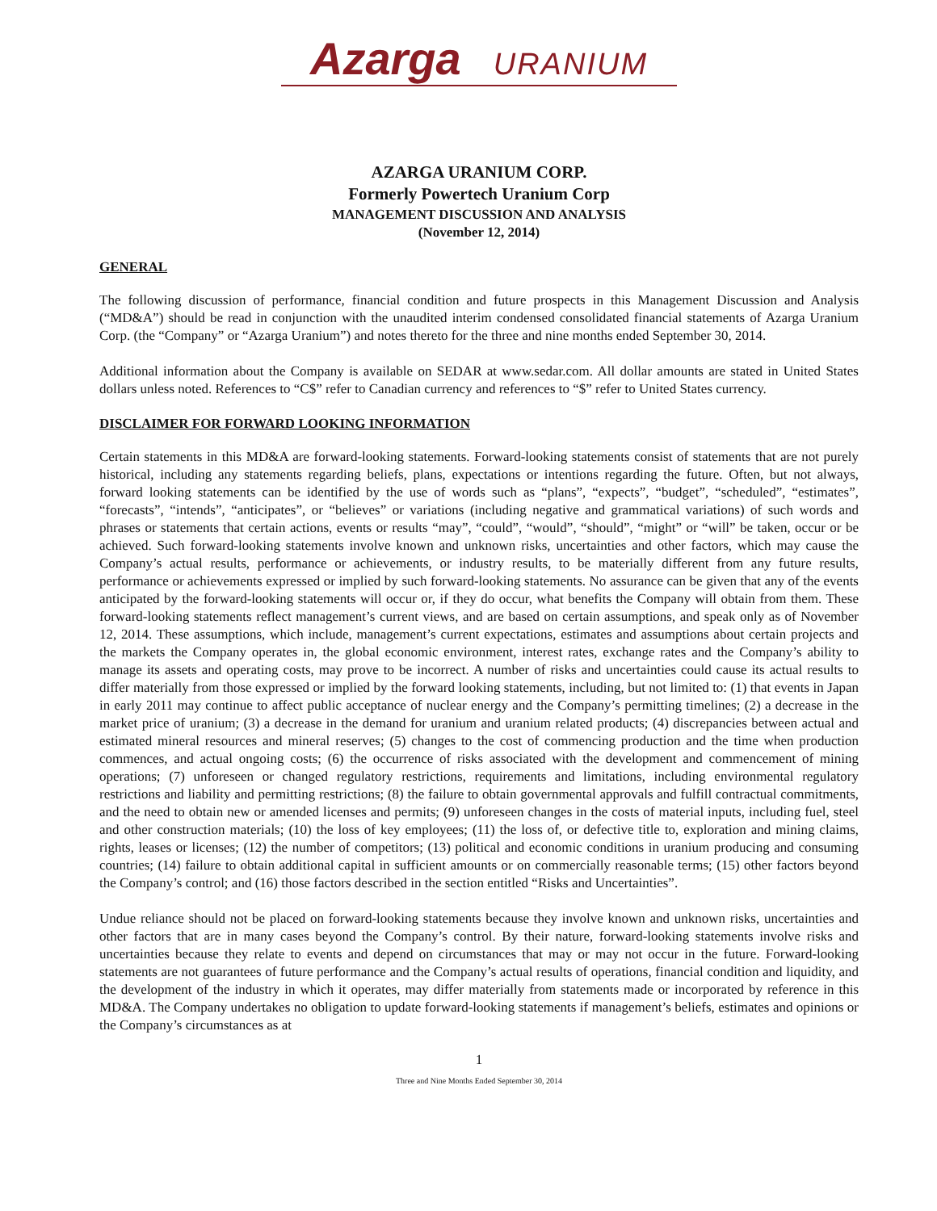Azarga URANIUM
AZARGA URANIUM CORP.
Formerly Powertech Uranium Corp
MANAGEMENT DISCUSSION AND ANALYSIS
(November 12, 2014)
GENERAL
The following discussion of performance, financial condition and future prospects in this Management Discussion and Analysis (“MD&A”) should be read in conjunction with the unaudited interim condensed consolidated financial statements of Azarga Uranium Corp. (the “Company” or “Azarga Uranium”) and notes thereto for the three and nine months ended September 30, 2014.
Additional information about the Company is available on SEDAR at www.sedar.com. All dollar amounts are stated in United States dollars unless noted. References to “C$” refer to Canadian currency and references to “$” refer to United States currency.
DISCLAIMER FOR FORWARD LOOKING INFORMATION
Certain statements in this MD&A are forward-looking statements. Forward-looking statements consist of statements that are not purely historical, including any statements regarding beliefs, plans, expectations or intentions regarding the future. Often, but not always, forward looking statements can be identified by the use of words such as “plans”, “expects”, “budget”, “scheduled”, “estimates”, “forecasts”, “intends”, “anticipates”, or “believes” or variations (including negative and grammatical variations) of such words and phrases or statements that certain actions, events or results “may”, “could”, “would”, “should”, “might” or “will” be taken, occur or be achieved. Such forward-looking statements involve known and unknown risks, uncertainties and other factors, which may cause the Company’s actual results, performance or achievements, or industry results, to be materially different from any future results, performance or achievements expressed or implied by such forward-looking statements. No assurance can be given that any of the events anticipated by the forward-looking statements will occur or, if they do occur, what benefits the Company will obtain from them. These forward-looking statements reflect management’s current views, and are based on certain assumptions, and speak only as of November 12, 2014. These assumptions, which include, management’s current expectations, estimates and assumptions about certain projects and the markets the Company operates in, the global economic environment, interest rates, exchange rates and the Company’s ability to manage its assets and operating costs, may prove to be incorrect. A number of risks and uncertainties could cause its actual results to differ materially from those expressed or implied by the forward looking statements, including, but not limited to: (1) that events in Japan in early 2011 may continue to affect public acceptance of nuclear energy and the Company’s permitting timelines; (2) a decrease in the market price of uranium; (3) a decrease in the demand for uranium and uranium related products; (4) discrepancies between actual and estimated mineral resources and mineral reserves; (5) changes to the cost of commencing production and the time when production commences, and actual ongoing costs; (6) the occurrence of risks associated with the development and commencement of mining operations; (7) unforeseen or changed regulatory restrictions, requirements and limitations, including environmental regulatory restrictions and liability and permitting restrictions; (8) the failure to obtain governmental approvals and fulfill contractual commitments, and the need to obtain new or amended licenses and permits; (9) unforeseen changes in the costs of material inputs, including fuel, steel and other construction materials; (10) the loss of key employees; (11) the loss of, or defective title to, exploration and mining claims, rights, leases or licenses; (12) the number of competitors; (13) political and economic conditions in uranium producing and consuming countries; (14) failure to obtain additional capital in sufficient amounts or on commercially reasonable terms; (15) other factors beyond the Company’s control; and (16) those factors described in the section entitled “Risks and Uncertainties”.
Undue reliance should not be placed on forward-looking statements because they involve known and unknown risks, uncertainties and other factors that are in many cases beyond the Company’s control. By their nature, forward-looking statements involve risks and uncertainties because they relate to events and depend on circumstances that may or may not occur in the future. Forward-looking statements are not guarantees of future performance and the Company’s actual results of operations, financial condition and liquidity, and the development of the industry in which it operates, may differ materially from statements made or incorporated by reference in this MD&A. The Company undertakes no obligation to update forward-looking statements if management’s beliefs, estimates and opinions or the Company’s circumstances as at
1
Three and Nine Months Ended September 30, 2014